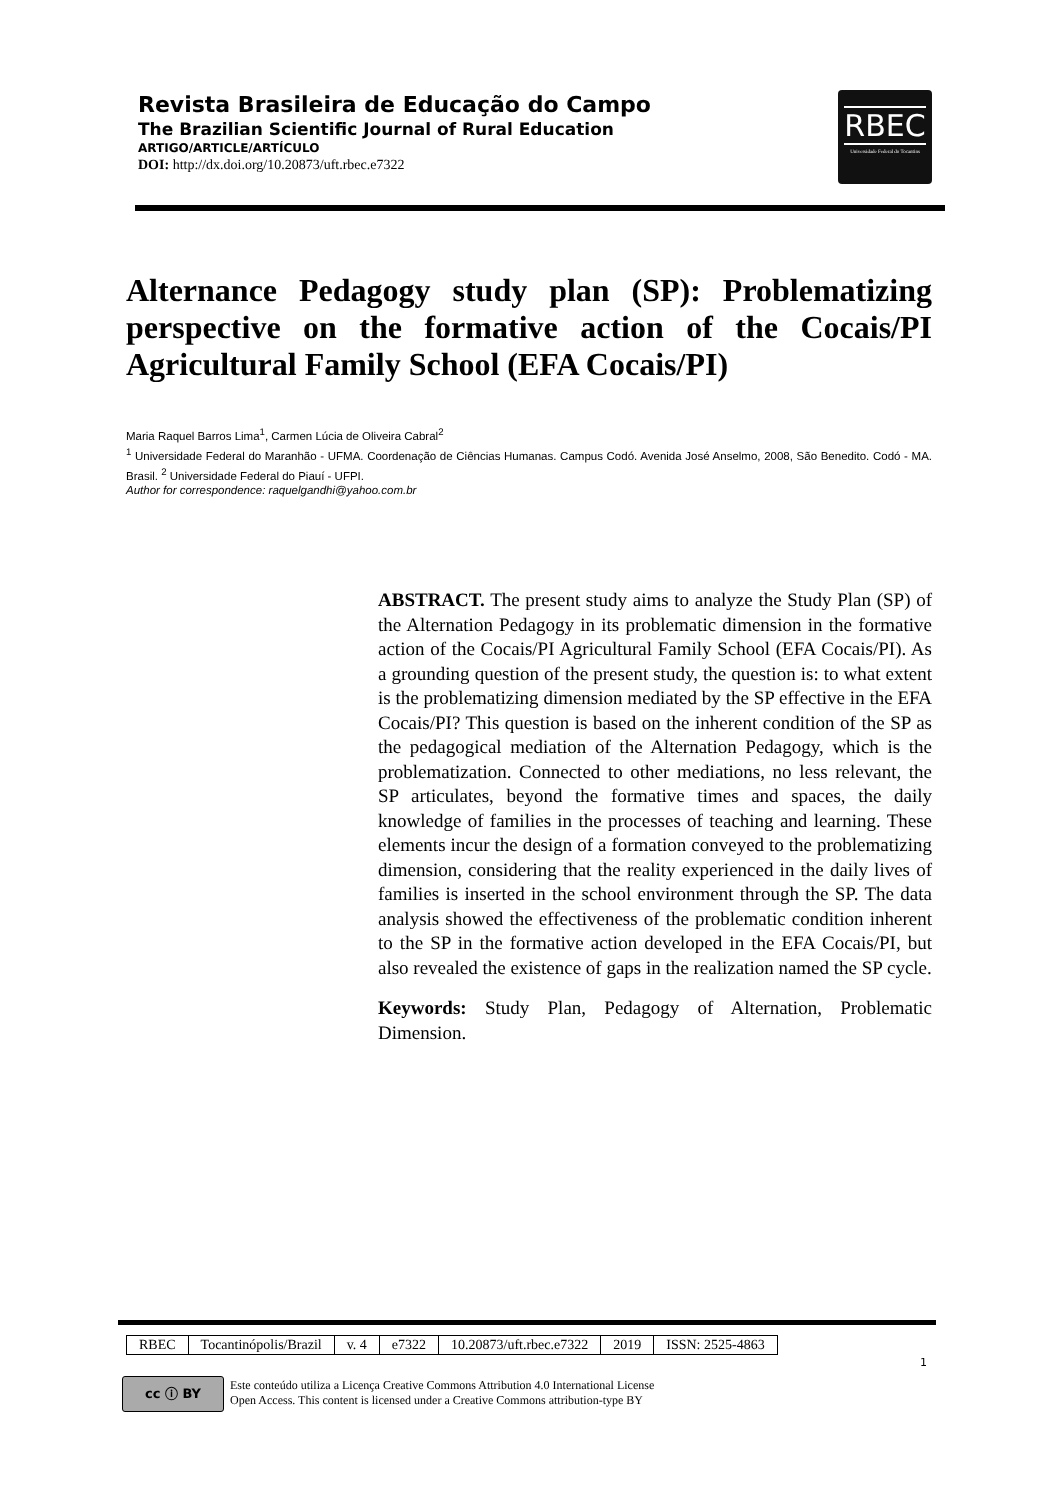Revista Brasileira de Educação do Campo
The Brazilian Scientific Journal of Rural Education
ARTIGO/ARTICLE/ARTÍCULO
DOI: http://dx.doi.org/10.20873/uft.rbec.e7322
RBEC
Universidade Federal do Tocantins
Alternance Pedagogy study plan (SP): Problematizing perspective on the formative action of the Cocais/PI Agricultural Family School (EFA Cocais/PI)
Maria Raquel Barros Lima<sup>1</sup>, Carmen Lúcia de Oliveira Cabral<sup>2</sup>
<sup>1</sup> Universidade Federal do Maranhão - UFMA. Coordenação de Ciências Humanas. Campus Codó. Avenida José Anselmo, 2008, São Benedito. Codó - MA. Brasil. <sup>2</sup> Universidade Federal do Piauí - UFPI.
Author for correspondence: raquelgandhi@yahoo.com.br
ABSTRACT. The present study aims to analyze the Study Plan (SP) of the Alternation Pedagogy in its problematic dimension in the formative action of the Cocais/PI Agricultural Family School (EFA Cocais/PI). As a grounding question of the present study, the question is: to what extent is the problematizing dimension mediated by the SP effective in the EFA Cocais/PI? This question is based on the inherent condition of the SP as the pedagogical mediation of the Alternation Pedagogy, which is the problematization. Connected to other mediations, no less relevant, the SP articulates, beyond the formative times and spaces, the daily knowledge of families in the processes of teaching and learning. These elements incur the design of a formation conveyed to the problematizing dimension, considering that the reality experienced in the daily lives of families is inserted in the school environment through the SP. The data analysis showed the effectiveness of the problematic condition inherent to the SP in the formative action developed in the EFA Cocais/PI, but also revealed the existence of gaps in the realization named the SP cycle.
Keywords: Study Plan, Pedagogy of Alternation, Problematic Dimension.
| RBEC | Tocantinópolis/Brazil | v. 4 | e7322 | 10.20873/uft.rbec.e7322 | 2019 | ISSN: 2525-4863 |
1
cc ⓘ BY
Este conteúdo utiliza a Licença Creative Commons Attribution 4.0 International License
Open Access. This content is licensed under a Creative Commons attribution-type BY